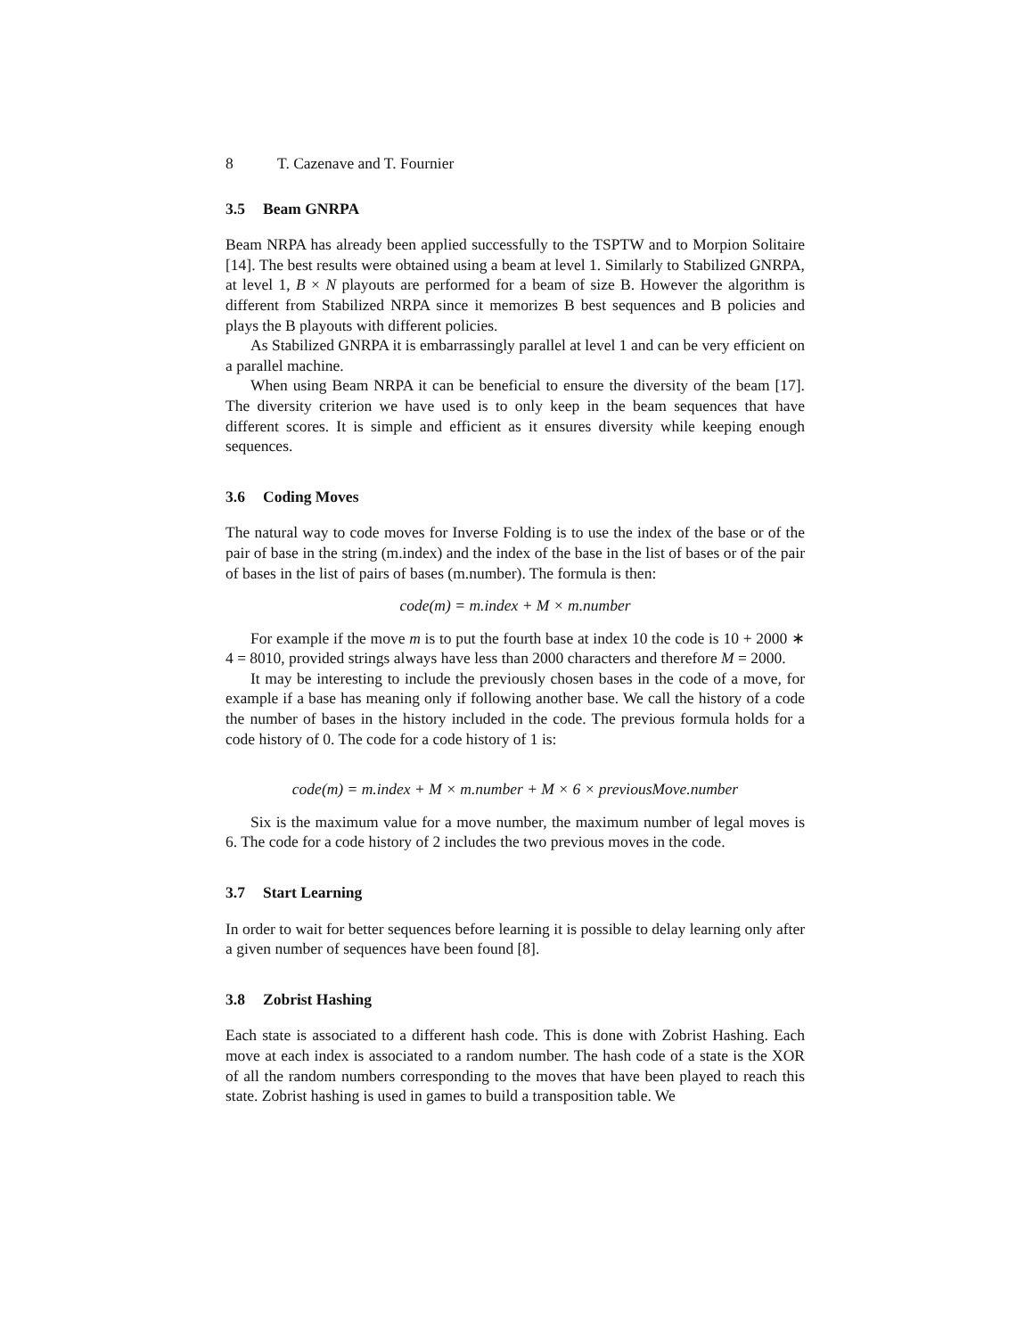8 T. Cazenave and T. Fournier
3.5 Beam GNRPA
Beam NRPA has already been applied successfully to the TSPTW and to Morpion Solitaire [14]. The best results were obtained using a beam at level 1. Similarly to Stabilized GNRPA, at level 1, B × N playouts are performed for a beam of size B. However the algorithm is different from Stabilized NRPA since it memorizes B best sequences and B policies and plays the B playouts with different policies.
As Stabilized GNRPA it is embarrassingly parallel at level 1 and can be very efficient on a parallel machine.
When using Beam NRPA it can be beneficial to ensure the diversity of the beam [17]. The diversity criterion we have used is to only keep in the beam sequences that have different scores. It is simple and efficient as it ensures diversity while keeping enough sequences.
3.6 Coding Moves
The natural way to code moves for Inverse Folding is to use the index of the base or of the pair of base in the string (m.index) and the index of the base in the list of bases or of the pair of bases in the list of pairs of bases (m.number). The formula is then:
code(m) = m.index + M × m.number
For example if the move m is to put the fourth base at index 10 the code is 10 + 2000 ∗ 4 = 8010, provided strings always have less than 2000 characters and therefore M = 2000.
It may be interesting to include the previously chosen bases in the code of a move, for example if a base has meaning only if following another base. We call the history of a code the number of bases in the history included in the code. The previous formula holds for a code history of 0. The code for a code history of 1 is:
code(m) = m.index + M × m.number + M × 6 × previousMove.number
Six is the maximum value for a move number, the maximum number of legal moves is 6. The code for a code history of 2 includes the two previous moves in the code.
3.7 Start Learning
In order to wait for better sequences before learning it is possible to delay learning only after a given number of sequences have been found [8].
3.8 Zobrist Hashing
Each state is associated to a different hash code. This is done with Zobrist Hashing. Each move at each index is associated to a random number. The hash code of a state is the XOR of all the random numbers corresponding to the moves that have been played to reach this state. Zobrist hashing is used in games to build a transposition table. We